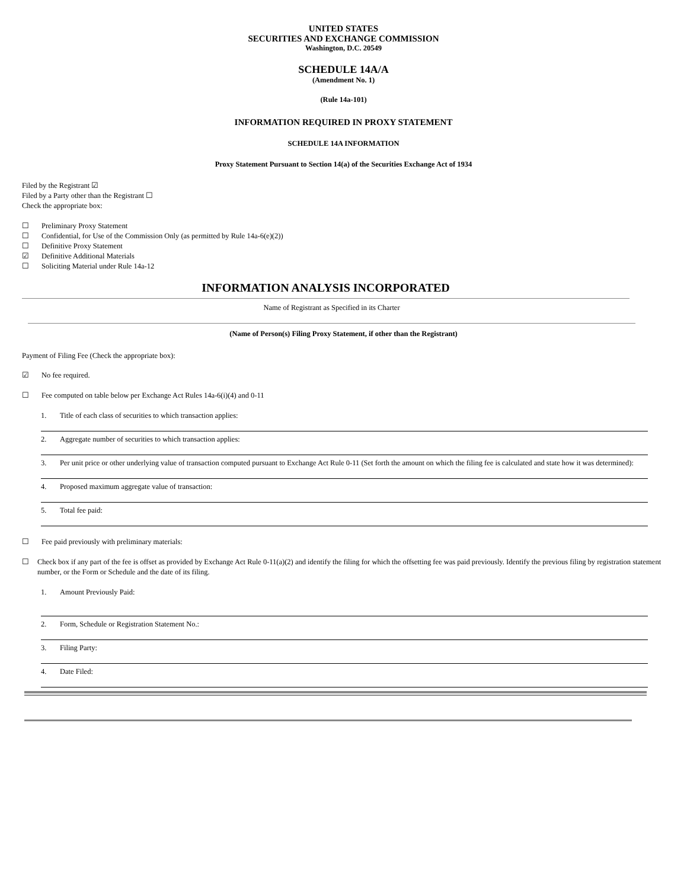UNITED STATES
SECURITIES AND EXCHANGE COMMISSION
Washington, D.C. 20549
SCHEDULE 14A/A
(Amendment No. 1)
(Rule 14a-101)
INFORMATION REQUIRED IN PROXY STATEMENT
SCHEDULE 14A INFORMATION
Proxy Statement Pursuant to Section 14(a) of the Securities Exchange Act of 1934
Filed by the Registrant ☑
Filed by a Party other than the Registrant ☐
Check the appropriate box:
☐ Preliminary Proxy Statement
☐ Confidential, for Use of the Commission Only (as permitted by Rule 14a-6(e)(2))
☐ Definitive Proxy Statement
☑ Definitive Additional Materials
☐ Soliciting Material under Rule 14a-12
INFORMATION ANALYSIS INCORPORATED
Name of Registrant as Specified in its Charter
(Name of Person(s) Filing Proxy Statement, if other than the Registrant)
Payment of Filing Fee (Check the appropriate box):
☑ No fee required.
☐ Fee computed on table below per Exchange Act Rules 14a-6(i)(4) and 0-11
1. Title of each class of securities to which transaction applies:
2. Aggregate number of securities to which transaction applies:
3. Per unit price or other underlying value of transaction computed pursuant to Exchange Act Rule 0-11 (Set forth the amount on which the filing fee is calculated and state how it was determined):
4. Proposed maximum aggregate value of transaction:
5. Total fee paid:
☐ Fee paid previously with preliminary materials:
☐ Check box if any part of the fee is offset as provided by Exchange Act Rule 0-11(a)(2) and identify the filing for which the offsetting fee was paid previously. Identify the previous filing by registration statement number, or the Form or Schedule and the date of its filing.
1. Amount Previously Paid:
2. Form, Schedule or Registration Statement No.:
3. Filing Party:
4. Date Filed: